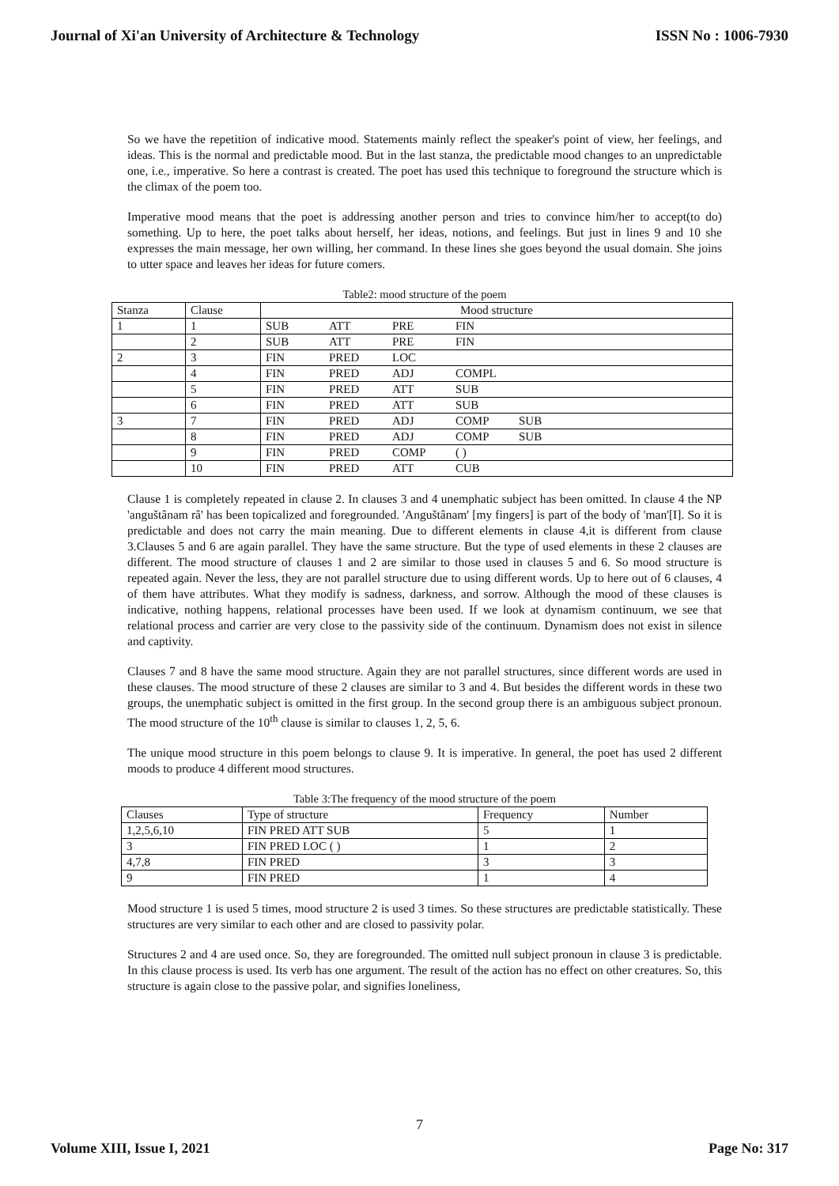Journal of Xi'an University of Architecture & Technology ISSN No : 1006-7930
So we have the repetition of indicative mood. Statements mainly reflect the speaker's point of view, her feelings, and ideas. This is the normal and predictable mood. But in the last stanza, the predictable mood changes to an unpredictable one, i.e., imperative. So here a contrast is created. The poet has used this technique to foreground the structure which is the climax of the poem too.
Imperative mood means that the poet is addressing another person and tries to convince him/her to accept(to do) something. Up to here, the poet talks about herself, her ideas, notions, and feelings. But just in lines 9 and 10 she expresses the main message, her own willing, her command. In these lines she goes beyond the usual domain. She joins to utter space and leaves her ideas for future comers.
Table2: mood structure of the poem
| Stanza | Clause | Mood structure |
| 1 | 1 | SUB ATT PRE FIN |
| | 2 | SUB ATT PRE FIN |
| 2 | 3 | FIN PRED LOC |
| | 4 | FIN PRED ADJ COMPL |
| | 5 | FIN PRED ATT SUB |
| | 6 | FIN PRED ATT SUB |
| 3 | 7 | FIN PRED ADJ COMP SUB |
| | 8 | FIN PRED ADJ COMP SUB |
| | 9 | FIN PRED COMP ( ) |
| | 10 | FIN PRED ATT CUB |
Clause 1 is completely repeated in clause 2. In clauses 3 and 4 unemphatic subject has been omitted. In clause 4 the NP 'anguštânam râ' has been topicalized and foregrounded. 'Anguštânam' [my fingers] is part of the body of 'man'[I]. So it is predictable and does not carry the main meaning. Due to different elements in clause 4,it is different from clause 3.Clauses 5 and 6 are again parallel. They have the same structure. But the type of used elements in these 2 clauses are different. The mood structure of clauses 1 and 2 are similar to those used in clauses 5 and 6. So mood structure is repeated again. Never the less, they are not parallel structure due to using different words. Up to here out of 6 clauses, 4 of them have attributes. What they modify is sadness, darkness, and sorrow. Although the mood of these clauses is indicative, nothing happens, relational processes have been used. If we look at dynamism continuum, we see that relational process and carrier are very close to the passivity side of the continuum. Dynamism does not exist in silence and captivity.
Clauses 7 and 8 have the same mood structure. Again they are not parallel structures, since different words are used in these clauses. The mood structure of these 2 clauses are similar to 3 and 4. But besides the different words in these two groups, the unemphatic subject is omitted in the first group. In the second group there is an ambiguous subject pronoun. The mood structure of the 10<sup>th</sup> clause is similar to clauses 1, 2, 5, 6.
The unique mood structure in this poem belongs to clause 9. It is imperative. In general, the poet has used 2 different moods to produce 4 different mood structures.
Table 3:The frequency of the mood structure of the poem
| Clauses | Type of structure | Frequency | Number |
| 1,2,5,6,10 | FIN PRED ATT SUB | 5 | 1 |
| 3 | FIN PRED LOC ( ) | 1 | 2 |
| 4,7,8 | FIN PRED | 3 | 3 |
| 9 | FIN PRED | 1 | 4 |
Mood structure 1 is used 5 times, mood structure 2 is used 3 times. So these structures are predictable statistically. These structures are very similar to each other and are closed to passivity polar.
Structures 2 and 4 are used once. So, they are foregrounded. The omitted null subject pronoun in clause 3 is predictable. In this clause process is used. Its verb has one argument. The result of the action has no effect on other creatures. So, this structure is again close to the passive polar, and signifies loneliness,
7
Volume XIII, Issue I, 2021 Page No: 317